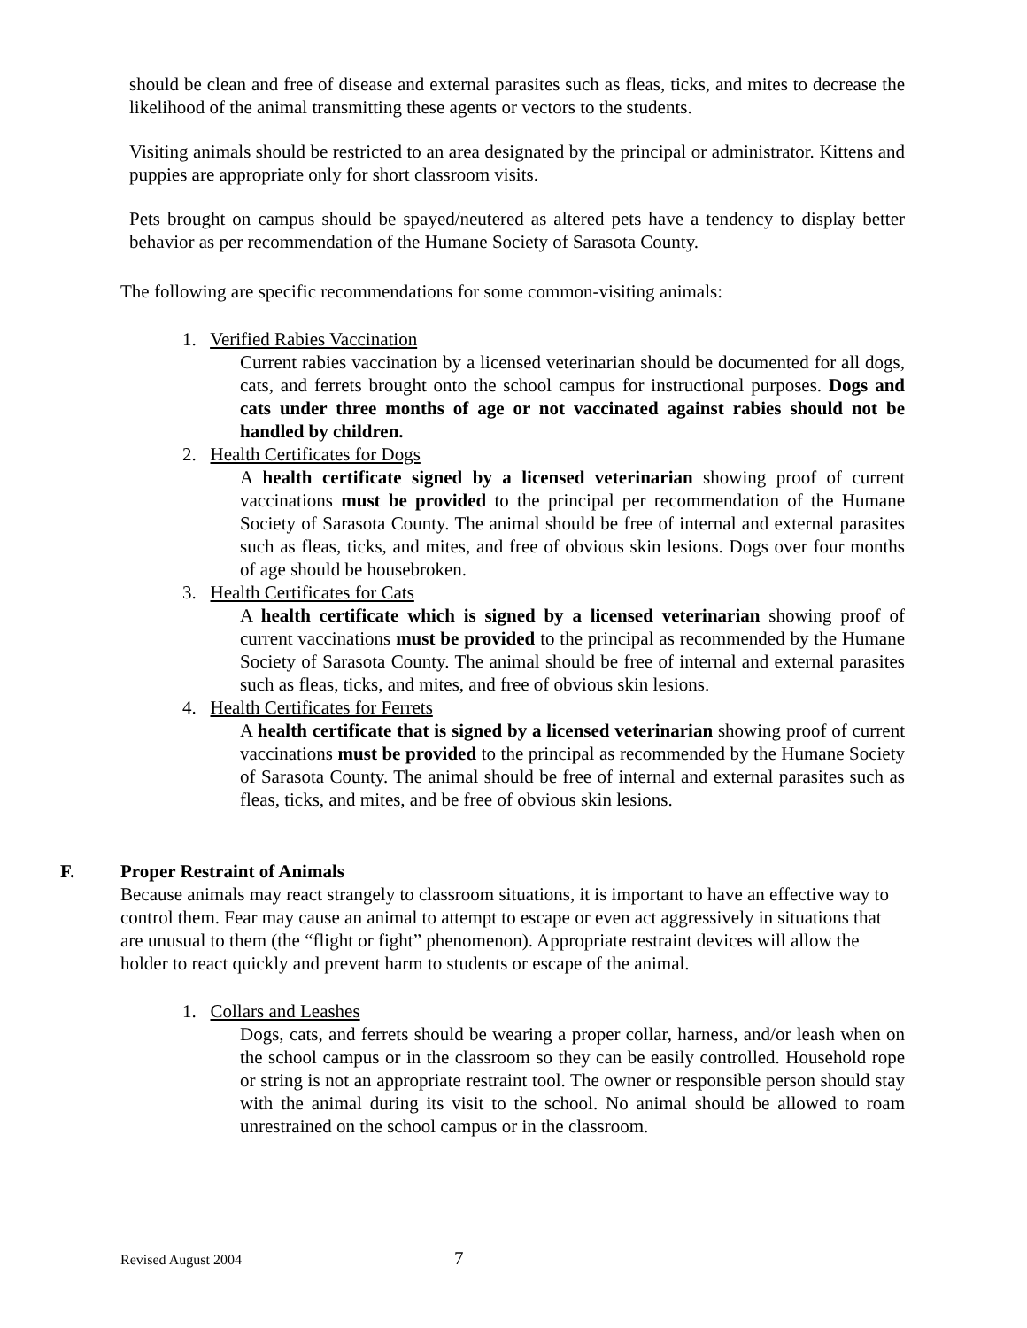should be clean and free of disease and external parasites such as fleas, ticks, and mites to decrease the likelihood of the animal transmitting these agents or vectors to the students.
Visiting animals should be restricted to an area designated by the principal or administrator. Kittens and puppies are appropriate only for short classroom visits.
Pets brought on campus should be spayed/neutered as altered pets have a tendency to display better behavior as per recommendation of the Humane Society of Sarasota County.
The following are specific recommendations for some common-visiting animals:
1. Verified Rabies Vaccination
Current rabies vaccination by a licensed veterinarian should be documented for all dogs, cats, and ferrets brought onto the school campus for instructional purposes. Dogs and cats under three months of age or not vaccinated against rabies should not be handled by children.
2. Health Certificates for Dogs
A health certificate signed by a licensed veterinarian showing proof of current vaccinations must be provided to the principal per recommendation of the Humane Society of Sarasota County. The animal should be free of internal and external parasites such as fleas, ticks, and mites, and free of obvious skin lesions. Dogs over four months of age should be housebroken.
3. Health Certificates for Cats
A health certificate which is signed by a licensed veterinarian showing proof of current vaccinations must be provided to the principal as recommended by the Humane Society of Sarasota County. The animal should be free of internal and external parasites such as fleas, ticks, and mites, and free of obvious skin lesions.
4. Health Certificates for Ferrets
A health certificate that is signed by a licensed veterinarian showing proof of current vaccinations must be provided to the principal as recommended by the Humane Society of Sarasota County. The animal should be free of internal and external parasites such as fleas, ticks, and mites, and be free of obvious skin lesions.
F. Proper Restraint of Animals
Because animals may react strangely to classroom situations, it is important to have an effective way to control them. Fear may cause an animal to attempt to escape or even act aggressively in situations that are unusual to them (the “flight or fight” phenomenon). Appropriate restraint devices will allow the holder to react quickly and prevent harm to students or escape of the animal.
1. Collars and Leashes
Dogs, cats, and ferrets should be wearing a proper collar, harness, and/or leash when on the school campus or in the classroom so they can be easily controlled. Household rope or string is not an appropriate restraint tool. The owner or responsible person should stay with the animal during its visit to the school. No animal should be allowed to roam unrestrained on the school campus or in the classroom.
Revised August 2004 7